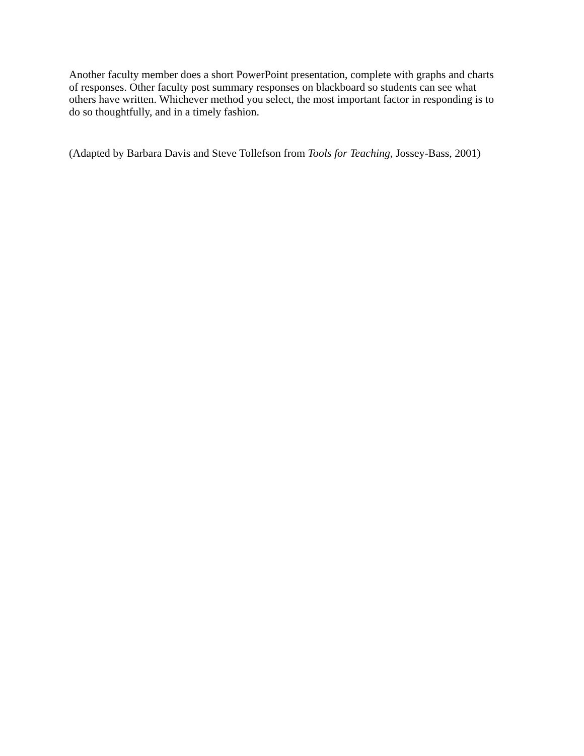Another faculty member does a short PowerPoint presentation, complete with graphs and charts of responses. Other faculty post summary responses on blackboard so students can see what others have written. Whichever method you select, the most important factor in responding is to do so thoughtfully, and in a timely fashion.
(Adapted by Barbara Davis and Steve Tollefson from Tools for Teaching, Jossey-Bass, 2001)